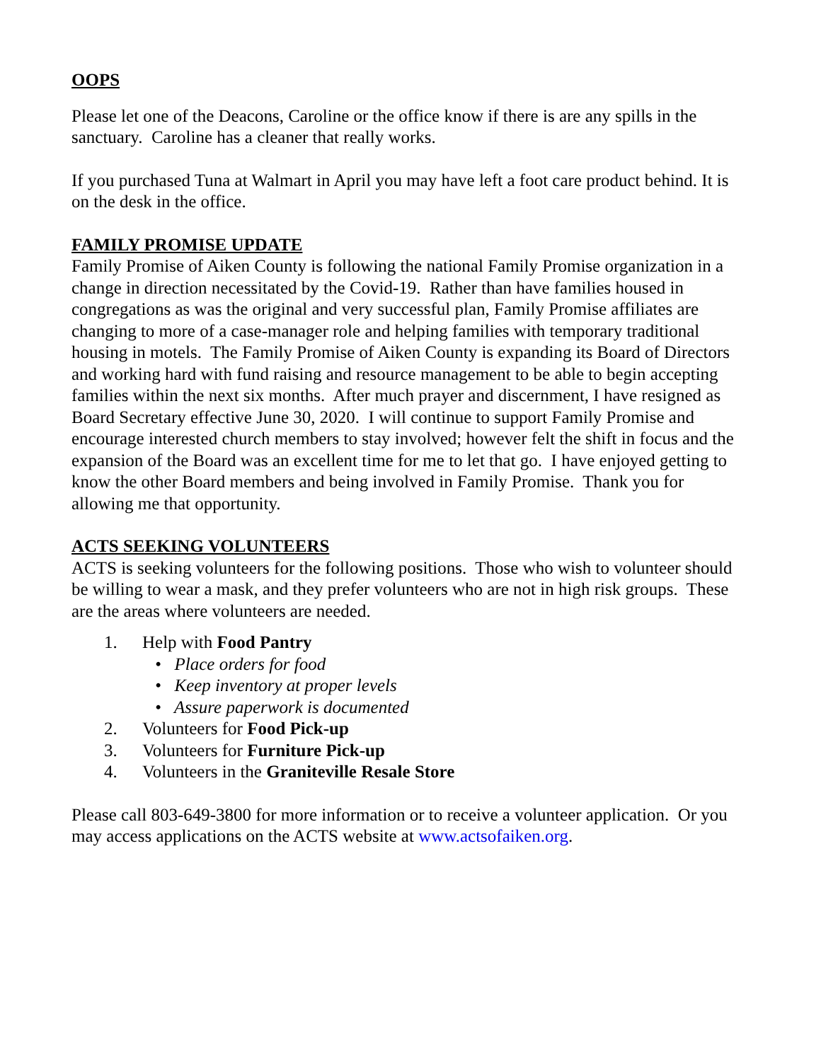OOPS
Please let one of the Deacons, Caroline or the office know if there is are any spills in the sanctuary. Caroline has a cleaner that really works.
If you purchased Tuna at Walmart in April you may have left a foot care product behind. It is on the desk in the office.
FAMILY PROMISE UPDATE
Family Promise of Aiken County is following the national Family Promise organization in a change in direction necessitated by the Covid-19. Rather than have families housed in congregations as was the original and very successful plan, Family Promise affiliates are changing to more of a case-manager role and helping families with temporary traditional housing in motels. The Family Promise of Aiken County is expanding its Board of Directors and working hard with fund raising and resource management to be able to begin accepting families within the next six months. After much prayer and discernment, I have resigned as Board Secretary effective June 30, 2020. I will continue to support Family Promise and encourage interested church members to stay involved; however felt the shift in focus and the expansion of the Board was an excellent time for me to let that go. I have enjoyed getting to know the other Board members and being involved in Family Promise. Thank you for allowing me that opportunity.
ACTS SEEKING VOLUNTEERS
ACTS is seeking volunteers for the following positions. Those who wish to volunteer should be willing to wear a mask, and they prefer volunteers who are not in high risk groups. These are the areas where volunteers are needed.
1. Help with Food Pantry
• Place orders for food
• Keep inventory at proper levels
• Assure paperwork is documented
2. Volunteers for Food Pick-up
3. Volunteers for Furniture Pick-up
4. Volunteers in the Graniteville Resale Store
Please call 803-649-3800 for more information or to receive a volunteer application. Or you may access applications on the ACTS website at www.actsofaiken.org.